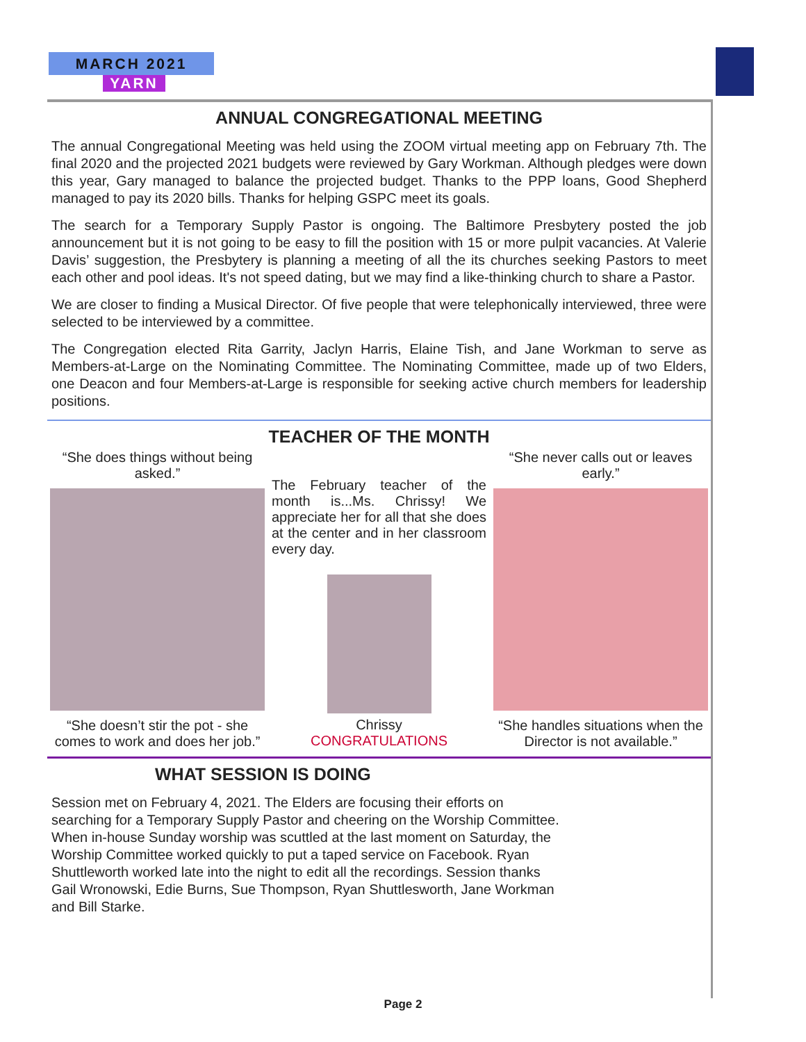MARCH 2021
YARN
ANNUAL CONGREGATIONAL MEETING
The annual Congregational Meeting was held using the ZOOM virtual meeting app on February 7th. The final 2020 and the projected 2021 budgets were reviewed by Gary Workman. Although pledges were down this year, Gary managed to balance the projected budget. Thanks to the PPP loans, Good Shepherd managed to pay its 2020 bills. Thanks for helping GSPC meet its goals.
The search for a Temporary Supply Pastor is ongoing. The Baltimore Presbytery posted the job announcement but it is not going to be easy to fill the position with 15 or more pulpit vacancies. At Valerie Davis’ suggestion, the Presbytery is planning a meeting of all the its churches seeking Pastors to meet each other and pool ideas. It's not speed dating, but we may find a like-thinking church to share a Pastor.
We are closer to finding a Musical Director. Of five people that were telephonically interviewed, three were selected to be interviewed by a committee.
The Congregation elected Rita Garrity, Jaclyn Harris, Elaine Tish, and Jane Workman to serve as Members-at-Large on the Nominating Committee. The Nominating Committee, made up of two Elders, one Deacon and four Members-at-Large is responsible for seeking active church members for leadership positions.
TEACHER OF THE MONTH
“She does things without being asked.”
“She doesn’t stir the pot - she comes to work and does her job.”
The February teacher of the month is...Ms. Chrissy! We appreciate her for all that she does at the center and in her classroom every day.
Chrissy
CONGRATULATIONS
“She never calls out or leaves early.”
“She handles situations when the Director is not available.”
WHAT SESSION IS DOING
Session met on February 4, 2021. The Elders are focusing their efforts on searching for a Temporary Supply Pastor and cheering on the Worship Committee. When in-house Sunday worship was scuttled at the last moment on Saturday, the Worship Committee worked quickly to put a taped service on Facebook. Ryan Shuttleworth worked late into the night to edit all the recordings. Session thanks Gail Wronowski, Edie Burns, Sue Thompson, Ryan Shuttlesworth, Jane Workman and Bill Starke.
Page 2